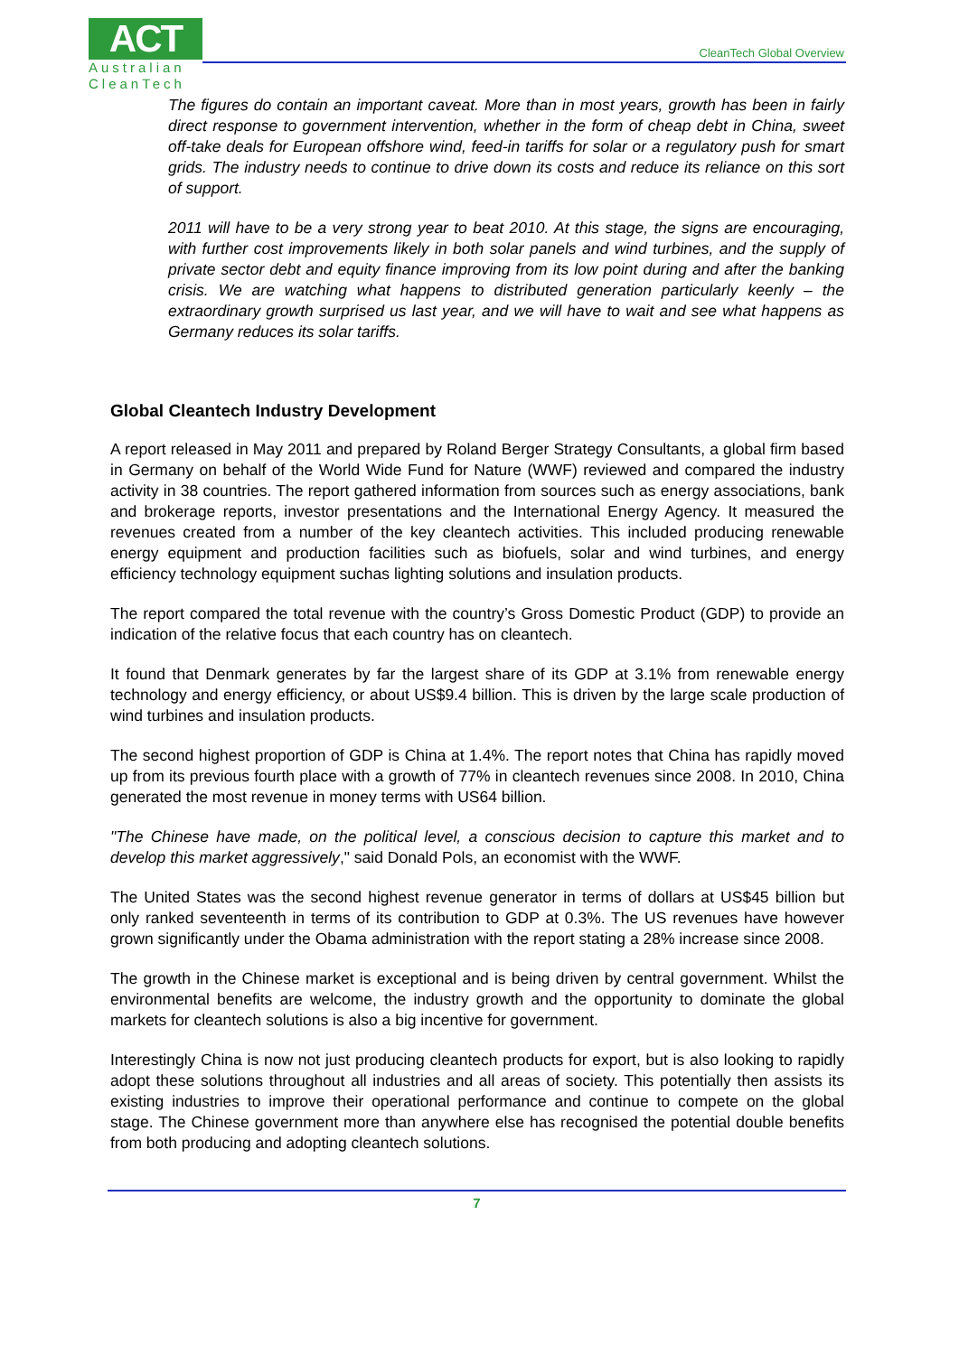ACT
Australian
CleanTech
CleanTech Global Overview
The figures do contain an important caveat. More than in most years, growth has been in fairly direct response to government intervention, whether in the form of cheap debt in China, sweet off-take deals for European offshore wind, feed-in tariffs for solar or a regulatory push for smart grids. The industry needs to continue to drive down its costs and reduce its reliance on this sort of support.
2011 will have to be a very strong year to beat 2010. At this stage, the signs are encouraging, with further cost improvements likely in both solar panels and wind turbines, and the supply of private sector debt and equity finance improving from its low point during and after the banking crisis. We are watching what happens to distributed generation particularly keenly – the extraordinary growth surprised us last year, and we will have to wait and see what happens as Germany reduces its solar tariffs.
Global Cleantech Industry Development
A report released in May 2011 and prepared by Roland Berger Strategy Consultants, a global firm based in Germany on behalf of the World Wide Fund for Nature (WWF) reviewed and compared the industry activity in 38 countries. The report gathered information from sources such as energy associations, bank and brokerage reports, investor presentations and the International Energy Agency. It measured the revenues created from a number of the key cleantech activities. This included producing renewable energy equipment and production facilities such as biofuels, solar and wind turbines, and energy efficiency technology equipment suchas lighting solutions and insulation products.
The report compared the total revenue with the country’s Gross Domestic Product (GDP) to provide an indication of the relative focus that each country has on cleantech.
It found that Denmark generates by far the largest share of its GDP at 3.1% from renewable energy technology and energy efficiency, or about US$9.4 billion. This is driven by the large scale production of wind turbines and insulation products.
The second highest proportion of GDP is China at 1.4%. The report notes that China has rapidly moved up from its previous fourth place with a growth of 77% in cleantech revenues since 2008. In 2010, China generated the most revenue in money terms with US64 billion.
"The Chinese have made, on the political level, a conscious decision to capture this market and to develop this market aggressively," said Donald Pols, an economist with the WWF.
The United States was the second highest revenue generator in terms of dollars at US$45 billion but only ranked seventeenth in terms of its contribution to GDP at 0.3%. The US revenues have however grown significantly under the Obama administration with the report stating a 28% increase since 2008.
The growth in the Chinese market is exceptional and is being driven by central government. Whilst the environmental benefits are welcome, the industry growth and the opportunity to dominate the global markets for cleantech solutions is also a big incentive for government.
Interestingly China is now not just producing cleantech products for export, but is also looking to rapidly adopt these solutions throughout all industries and all areas of society. This potentially then assists its existing industries to improve their operational performance and continue to compete on the global stage. The Chinese government more than anywhere else has recognised the potential double benefits from both producing and adopting cleantech solutions.
7